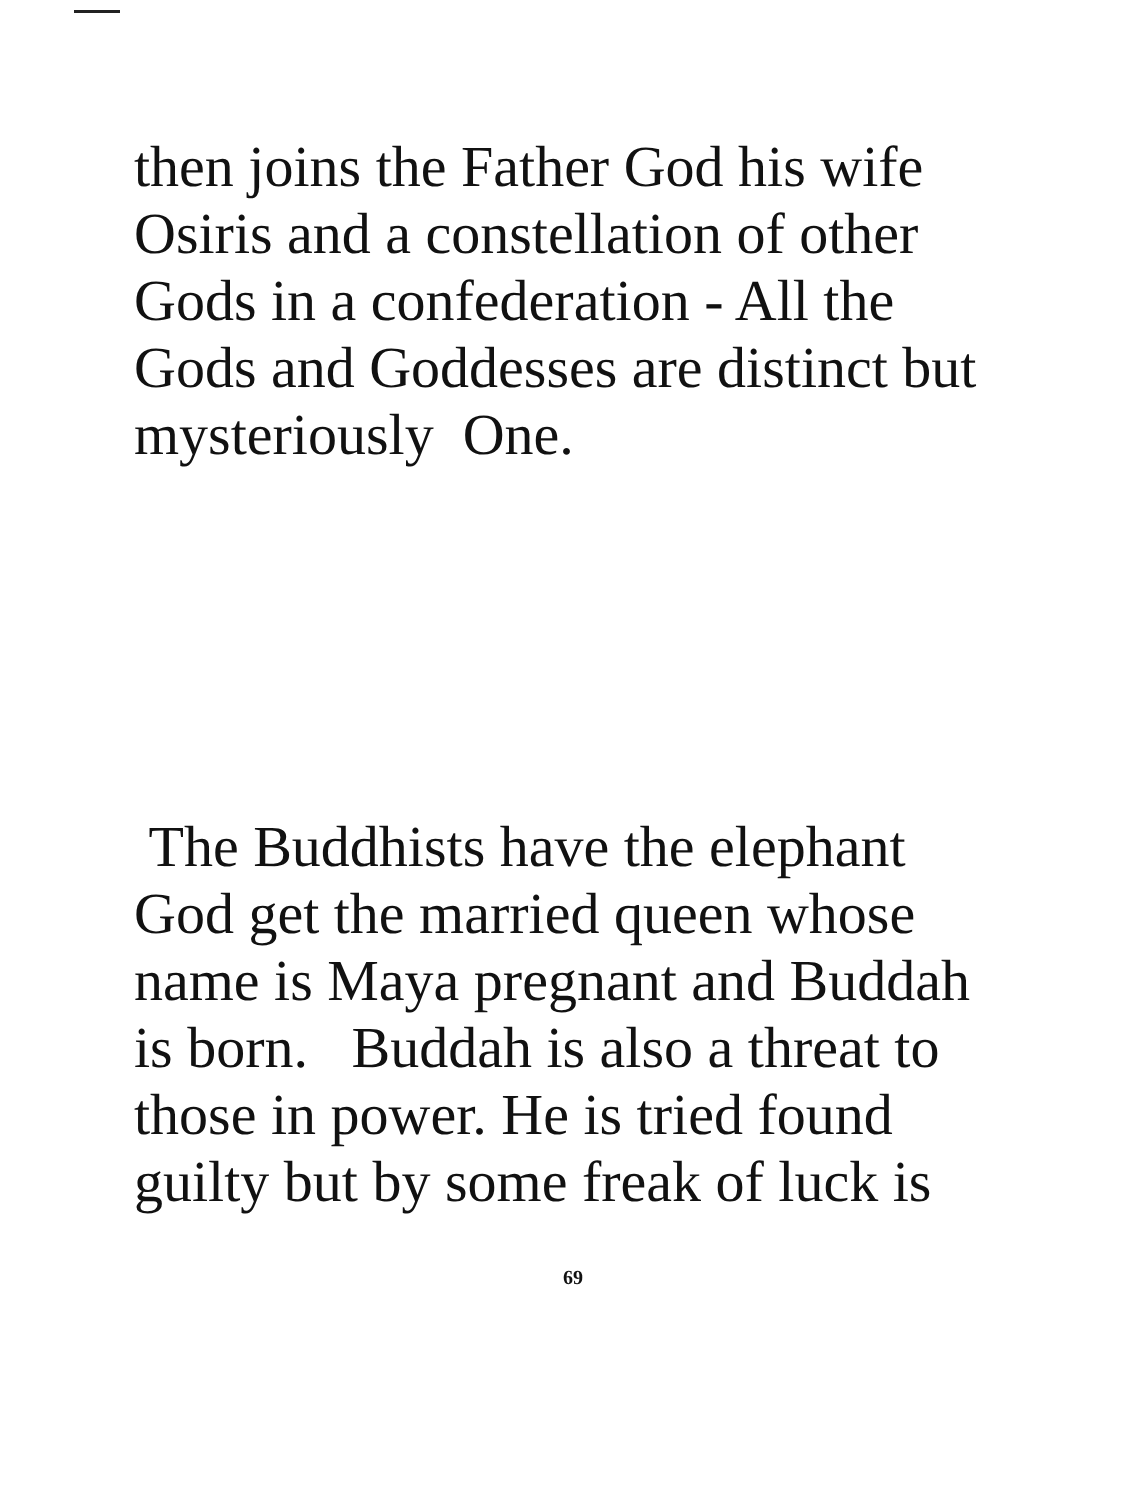then joins the Father God his wife
Osiris and a constellation of other
Gods in a confederation - All the
Gods and Goddesses are distinct but
mysteriously One.
The Buddhists have the elephant
God get the married queen whose
name is Maya pregnant and Buddah
is born. Buddah is also a threat to
those in power. He is tried found
guilty but by some freak of luck is
69